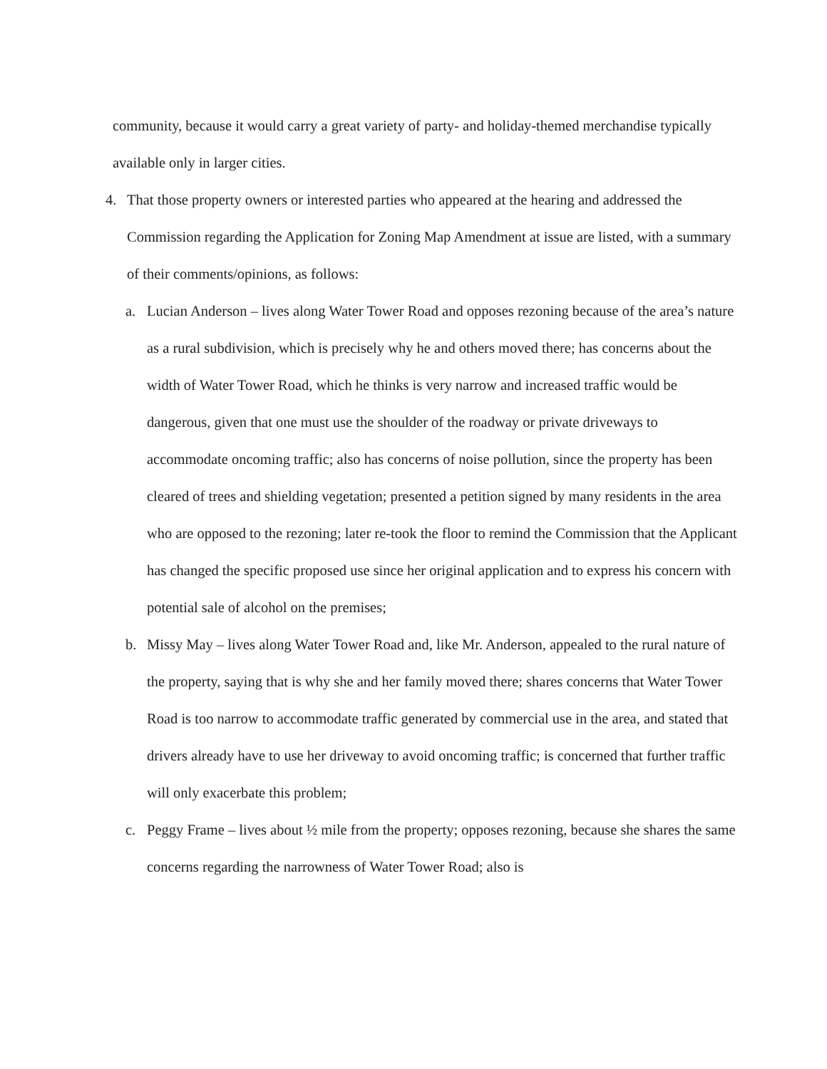community, because it would carry a great variety of party- and holiday-themed merchandise typically available only in larger cities.
4. That those property owners or interested parties who appeared at the hearing and addressed the Commission regarding the Application for Zoning Map Amendment at issue are listed, with a summary of their comments/opinions, as follows:
a. Lucian Anderson – lives along Water Tower Road and opposes rezoning because of the area’s nature as a rural subdivision, which is precisely why he and others moved there; has concerns about the width of Water Tower Road, which he thinks is very narrow and increased traffic would be dangerous, given that one must use the shoulder of the roadway or private driveways to accommodate oncoming traffic; also has concerns of noise pollution, since the property has been cleared of trees and shielding vegetation; presented a petition signed by many residents in the area who are opposed to the rezoning; later re-took the floor to remind the Commission that the Applicant has changed the specific proposed use since her original application and to express his concern with potential sale of alcohol on the premises;
b. Missy May – lives along Water Tower Road and, like Mr. Anderson, appealed to the rural nature of the property, saying that is why she and her family moved there; shares concerns that Water Tower Road is too narrow to accommodate traffic generated by commercial use in the area, and stated that drivers already have to use her driveway to avoid oncoming traffic; is concerned that further traffic will only exacerbate this problem;
c. Peggy Frame – lives about ½ mile from the property; opposes rezoning, because she shares the same concerns regarding the narrowness of Water Tower Road; also is